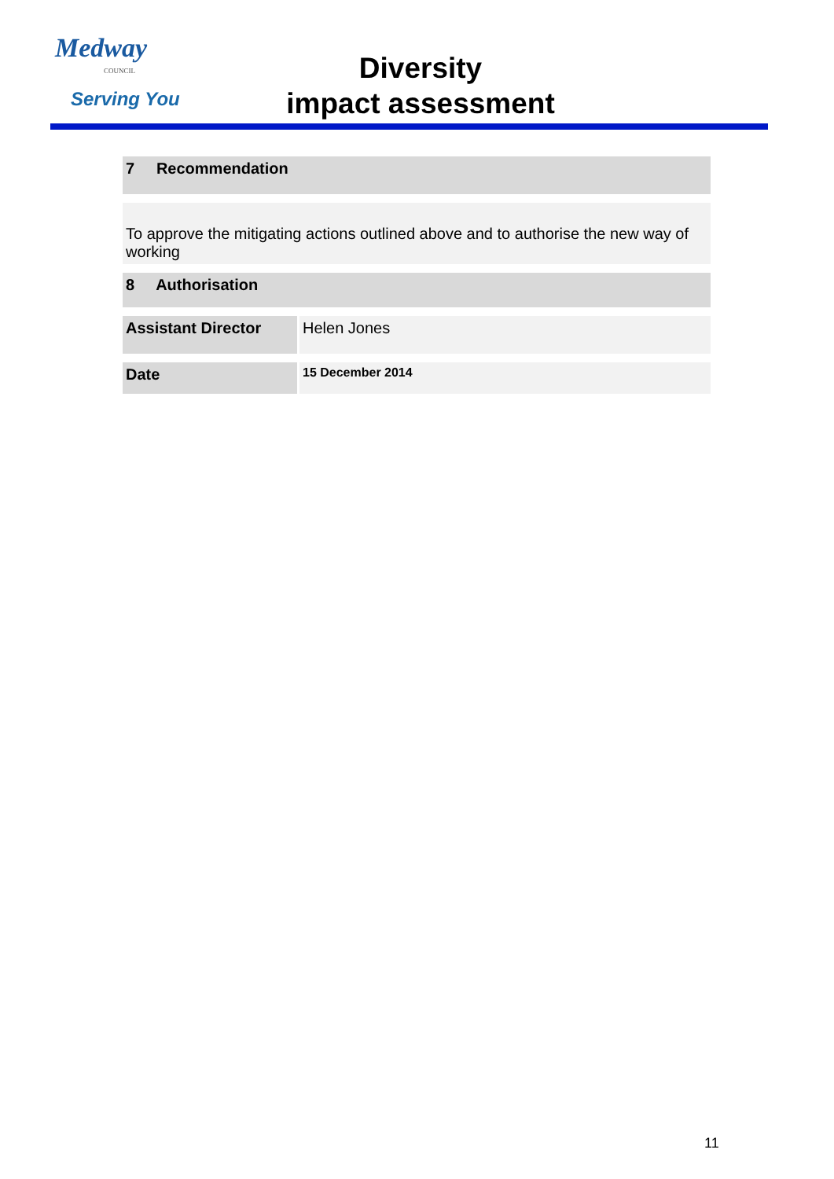Medway
COUNCIL
Serving You
Diversity
impact assessment
| 7 Recommendation | | |
| --- | --- | --- |
| To approve the mitigating actions outlined above and to authorise the new way of working | | |
| 8 Authorisation | | |
| Assistant Director | | Helen Jones |
| Date | | 15 December 2014 |
11